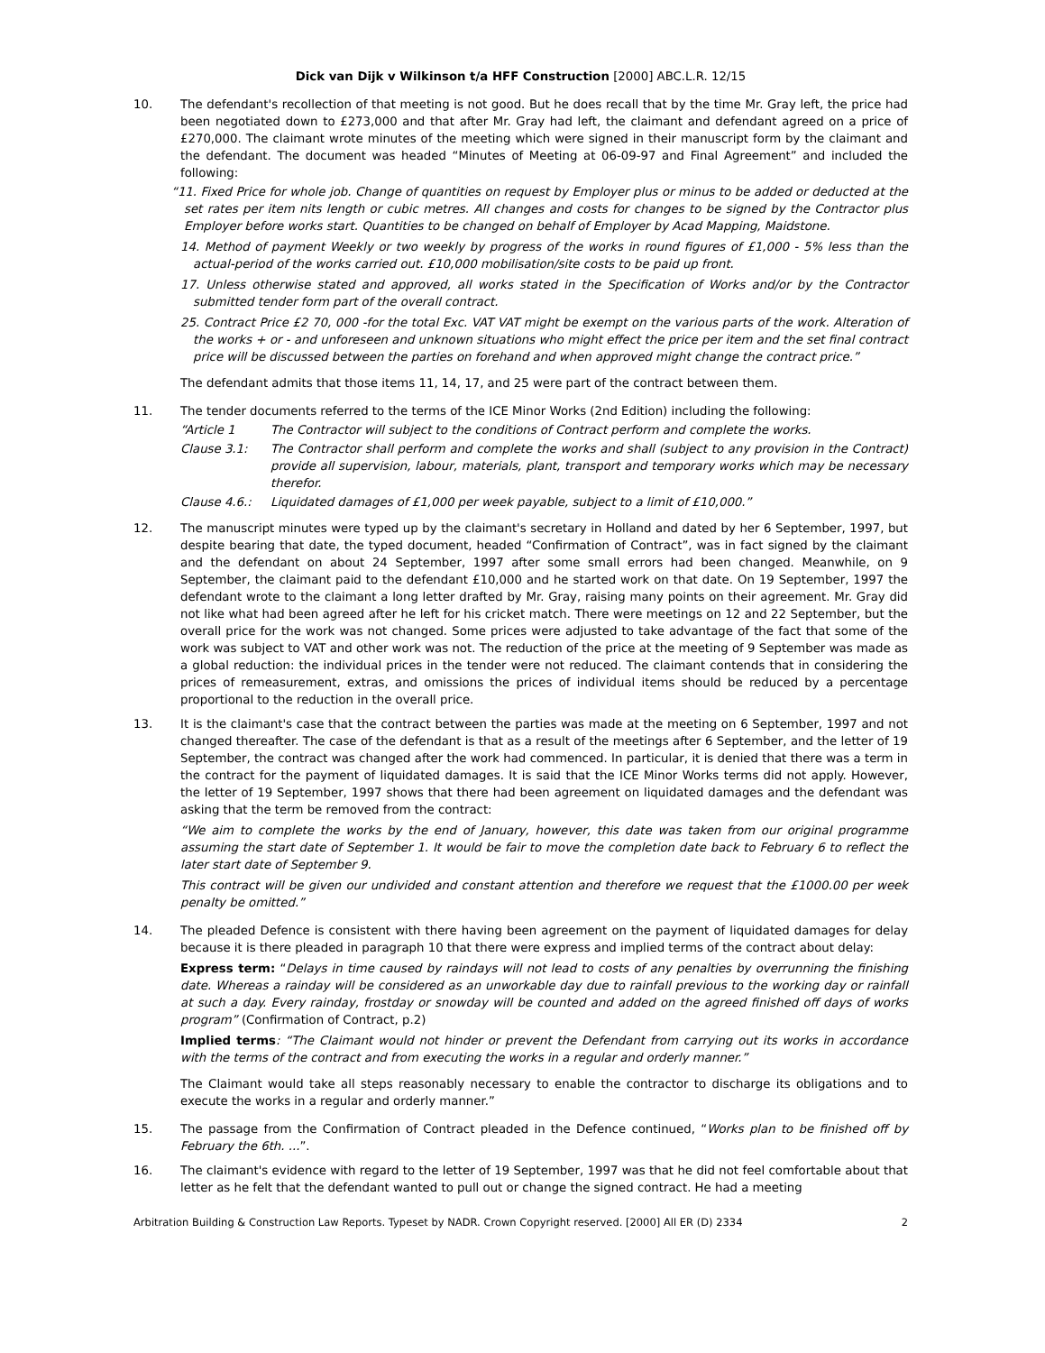Dick van Dijk v Wilkinson t/a HFF Construction [2000] ABC.L.R. 12/15
10. The defendant's recollection of that meeting is not good. But he does recall that by the time Mr. Gray left, the price had been negotiated down to £273,000 and that after Mr. Gray had left, the claimant and defendant agreed on a price of £270,000. The claimant wrote minutes of the meeting which were signed in their manuscript form by the claimant and the defendant. The document was headed “Minutes of Meeting at 06-09-97 and Final Agreement” and included the following:
“11. Fixed Price for whole job. Change of quantities on request by Employer plus or minus to be added or deducted at the set rates per item nits length or cubic metres. All changes and costs for changes to be signed by the Contractor plus Employer before works start. Quantities to be changed on behalf of Employer by Acad Mapping, Maidstone.
14. Method of payment Weekly or two weekly by progress of the works in round figures of £1,000 - 5% less than the actual-period of the works carried out. £10,000 mobilisation/site costs to be paid up front.
17. Unless otherwise stated and approved, all works stated in the Specification of Works and/or by the Contractor submitted tender form part of the overall contract.
25. Contract Price £2 70, 000 -for the total Exc. VAT VAT might be exempt on the various parts of the work. Alteration of the works + or - and unforeseen and unknown situations who might effect the price per item and the set final contract price will be discussed between the parties on forehand and when approved might change the contract price.”
The defendant admits that those items 11, 14, 17, and 25 were part of the contract between them.
11. The tender documents referred to the terms of the ICE Minor Works (2nd Edition) including the following:
“Article 1 The Contractor will subject to the conditions of Contract perform and complete the works.
Clause 3.1: The Contractor shall perform and complete the works and shall (subject to any provision in the Contract) provide all supervision, labour, materials, plant, transport and temporary works which may be necessary therefor.
Clause 4.6.: Liquidated damages of £1,000 per week payable, subject to a limit of £10,000.”
12. The manuscript minutes were typed up by the claimant's secretary in Holland and dated by her 6 September, 1997, but despite bearing that date, the typed document, headed “Confirmation of Contract”, was in fact signed by the claimant and the defendant on about 24 September, 1997 after some small errors had been changed. Meanwhile, on 9 September, the claimant paid to the defendant £10,000 and he started work on that date. On 19 September, 1997 the defendant wrote to the claimant a long letter drafted by Mr. Gray, raising many points on their agreement. Mr. Gray did not like what had been agreed after he left for his cricket match. There were meetings on 12 and 22 September, but the overall price for the work was not changed. Some prices were adjusted to take advantage of the fact that some of the work was subject to VAT and other work was not. The reduction of the price at the meeting of 9 September was made as a global reduction: the individual prices in the tender were not reduced. The claimant contends that in considering the prices of remeasurement, extras, and omissions the prices of individual items should be reduced by a percentage proportional to the reduction in the overall price.
13. It is the claimant's case that the contract between the parties was made at the meeting on 6 September, 1997 and not changed thereafter. The case of the defendant is that as a result of the meetings after 6 September, and the letter of 19 September, the contract was changed after the work had commenced. In particular, it is denied that there was a term in the contract for the payment of liquidated damages. It is said that the ICE Minor Works terms did not apply. However, the letter of 19 September, 1997 shows that there had been agreement on liquidated damages and the defendant was asking that the term be removed from the contract:
“We aim to complete the works by the end of January, however, this date was taken from our original programme assuming the start date of September 1. It would be fair to move the completion date back to February 6 to reflect the later start date of September 9.
This contract will be given our undivided and constant attention and therefore we request that the £1000.00 per week penalty be omitted.”
14. The pleaded Defence is consistent with there having been agreement on the payment of liquidated damages for delay because it is there pleaded in paragraph 10 that there were express and implied terms of the contract about delay:
Express term: “Delays in time caused by raindays will not lead to costs of any penalties by overrunning the finishing date. Whereas a rainday will be considered as an unworkable day due to rainfall previous to the working day or rainfall at such a day. Every rainday, frostday or snowday will be counted and added on the agreed finished off days of works program” (Confirmation of Contract, p.2)
Implied terms: “The Claimant would not hinder or prevent the Defendant from carrying out its works in accordance with the terms of the contract and from executing the works in a regular and orderly manner.”
The Claimant would take all steps reasonably necessary to enable the contractor to discharge its obligations and to execute the works in a regular and orderly manner.”
15. The passage from the Confirmation of Contract pleaded in the Defence continued, “Works plan to be finished off by February the 6th. ...”.
16. The claimant's evidence with regard to the letter of 19 September, 1997 was that he did not feel comfortable about that letter as he felt that the defendant wanted to pull out or change the signed contract. He had a meeting
Arbitration Building & Construction Law Reports. Typeset by NADR. Crown Copyright reserved. [2000] All ER (D) 2334 2